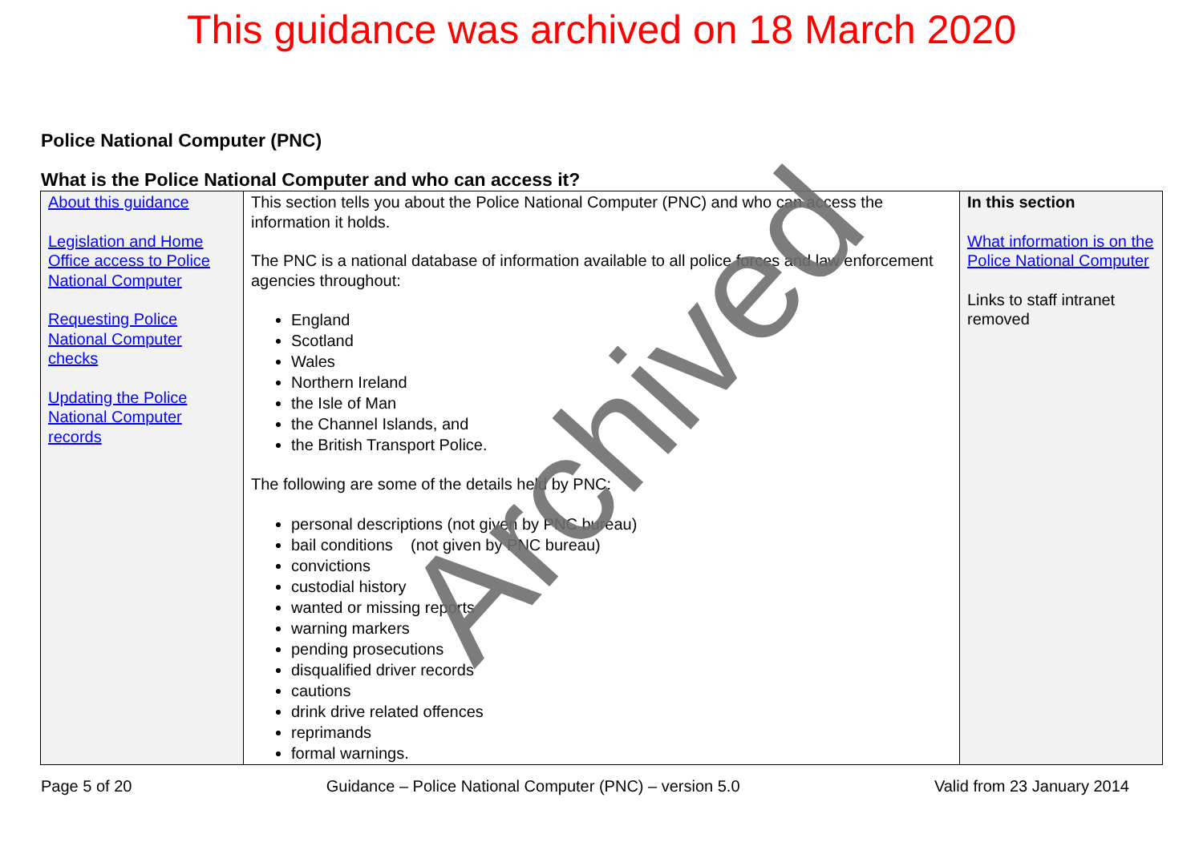This guidance was archived on 18 March 2020
Police National Computer (PNC)
What is the Police National Computer and who can access it?
| About this guidance Legislation and Home Office access to Police National Computer Requesting Police National Computer checks Updating the Police National Computer records | This section tells you about the Police National Computer (PNC) and who can access the information it holds. The PNC is a national database of information available to all police forces and law enforcement agencies throughout: England Scotland Wales Northern Ireland the Isle of Man the Channel Islands, and the British Transport Police. The following are some of the details held by PNC: personal descriptions (not given by PNC bureau) bail conditions (not given by PNC bureau) convictions custodial history wanted or missing reports warning markers pending prosecutions disqualified driver records cautions drink drive related offences reprimands formal warnings. | In this section What information is on the Police National Computer Links to staff intranet removed |
Page 5 of 20 Guidance – Police National Computer (PNC) – version 5.0 Valid from 23 January 2014
Archived